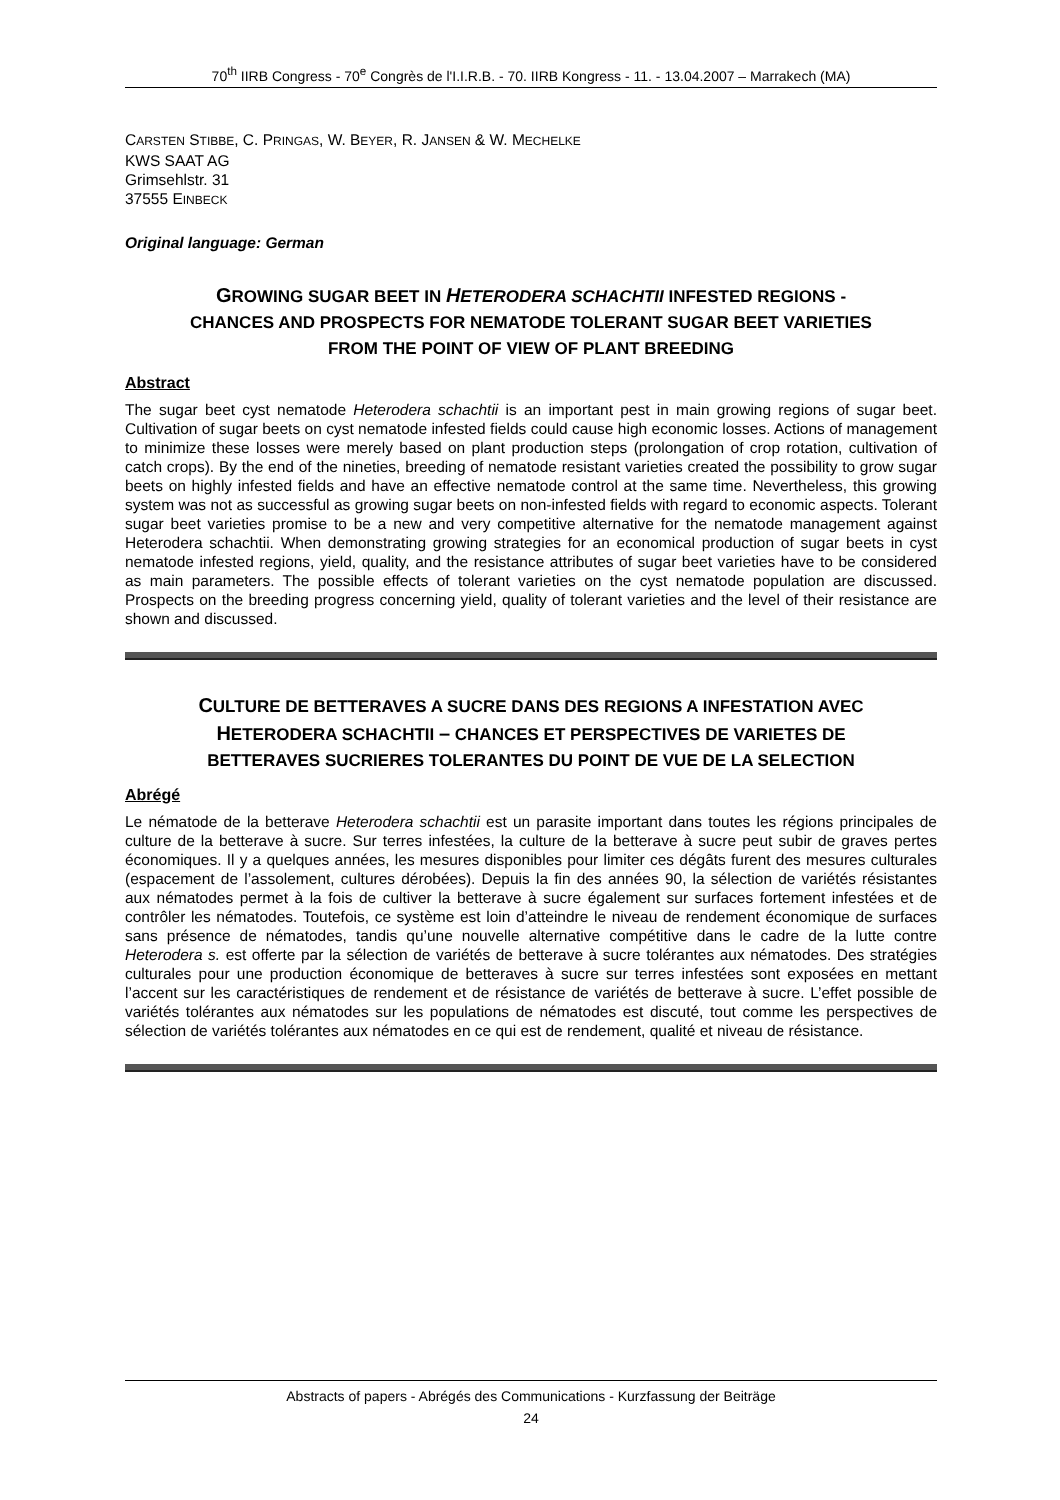70<sup>th</sup> IIRB Congress - 70<sup>e</sup> Congrès de l'I.I.R.B. - 70. IIRB Kongress - 11. - 13.04.2007 – Marrakech (MA)
CARSTEN STIBBE, C. PRINGAS, W. BEYER, R. JANSEN & W. MECHELKE
KWS SAAT AG
Grimsehlstr. 31
37555 EINBECK
Original language: German
GROWING SUGAR BEET IN HETERODERA SCHACHTII INFESTED REGIONS -
CHANCES AND PROSPECTS FOR NEMATODE TOLERANT SUGAR BEET VARIETIES
FROM THE POINT OF VIEW OF PLANT BREEDING
Abstract
The sugar beet cyst nematode Heterodera schachtii is an important pest in main growing regions of sugar beet. Cultivation of sugar beets on cyst nematode infested fields could cause high economic losses. Actions of management to minimize these losses were merely based on plant production steps (prolongation of crop rotation, cultivation of catch crops). By the end of the nineties, breeding of nematode resistant varieties created the possibility to grow sugar beets on highly infested fields and have an effective nematode control at the same time. Nevertheless, this growing system was not as successful as growing sugar beets on non-infested fields with regard to economic aspects. Tolerant sugar beet varieties promise to be a new and very competitive alternative for the nematode management against Heterodera schachtii. When demonstrating growing strategies for an economical production of sugar beets in cyst nematode infested regions, yield, quality, and the resistance attributes of sugar beet varieties have to be considered as main parameters. The possible effects of tolerant varieties on the cyst nematode population are discussed. Prospects on the breeding progress concerning yield, quality of tolerant varieties and the level of their resistance are shown and discussed.
CULTURE DE BETTERAVES A SUCRE DANS DES REGIONS A INFESTATION AVEC
HETERODERA SCHACHTII – CHANCES ET PERSPECTIVES DE VARIETES DE
BETTERAVES SUCRIERES TOLERANTES DU POINT DE VUE DE LA SELECTION
Abrégé
Le nématode de la betterave Heterodera schachtii est un parasite important dans toutes les régions principales de culture de la betterave à sucre. Sur terres infestées, la culture de la betterave à sucre peut subir de graves pertes économiques. Il y a quelques années, les mesures disponibles pour limiter ces dégâts furent des mesures culturales (espacement de l’assolement, cultures dérobées). Depuis la fin des années 90, la sélection de variétés résistantes aux nématodes permet à la fois de cultiver la betterave à sucre également sur surfaces fortement infestées et de contrôler les nématodes. Toutefois, ce système est loin d’atteindre le niveau de rendement économique de surfaces sans présence de nématodes, tandis qu’une nouvelle alternative compétitive dans le cadre de la lutte contre Heterodera s. est offerte par la sélection de variétés de betterave à sucre tolérantes aux nématodes. Des stratégies culturales pour une production économique de betteraves à sucre sur terres infestées sont exposées en mettant l’accent sur les caractéristiques de rendement et de résistance de variétés de betterave à sucre. L’effet possible de variétés tolérantes aux nématodes sur les populations de nématodes est discuté, tout comme les perspectives de sélection de variétés tolérantes aux nématodes en ce qui est de rendement, qualité et niveau de résistance.
Abstracts of papers - Abrégés des Communications - Kurzfassung der Beiträge
24